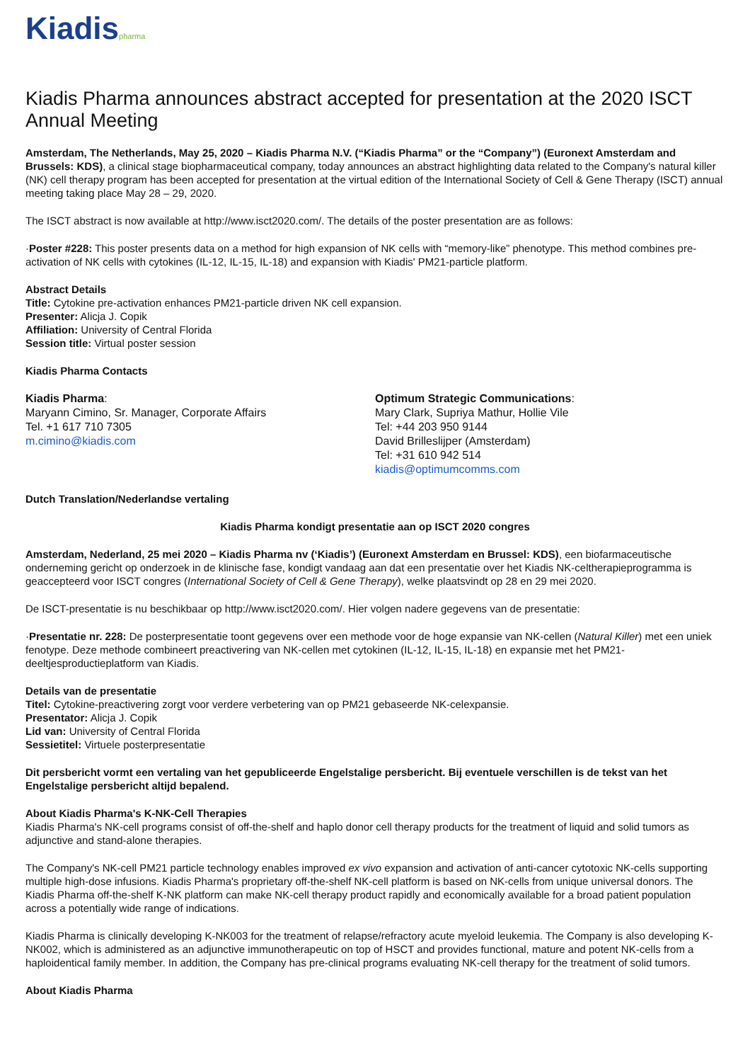Kiadispharma
Kiadis Pharma announces abstract accepted for presentation at the 2020 ISCT Annual Meeting
Amsterdam, The Netherlands, May 25, 2020 – Kiadis Pharma N.V. (“Kiadis Pharma” or the “Company”) (Euronext Amsterdam and Brussels: KDS), a clinical stage biopharmaceutical company, today announces an abstract highlighting data related to the Company's natural killer (NK) cell therapy program has been accepted for presentation at the virtual edition of the International Society of Cell & Gene Therapy (ISCT) annual meeting taking place May 28 – 29, 2020.
The ISCT abstract is now available at http://www.isct2020.com/. The details of the poster presentation are as follows:
·Poster #228: This poster presents data on a method for high expansion of NK cells with “memory-like” phenotype. This method combines pre-activation of NK cells with cytokines (IL-12, IL-15, IL-18) and expansion with Kiadis' PM21-particle platform.
Abstract Details
Title: Cytokine pre-activation enhances PM21-particle driven NK cell expansion.
Presenter: Alicja J. Copik
Affiliation: University of Central Florida
Session title: Virtual poster session
Kiadis Pharma Contacts
Kiadis Pharma:
Maryann Cimino, Sr. Manager, Corporate Affairs
Tel. +1 617 710 7305
m.cimino@kiadis.com
Optimum Strategic Communications:
Mary Clark, Supriya Mathur, Hollie Vile
Tel: +44 203 950 9144
David Brilleslijper (Amsterdam)
Tel: +31 610 942 514
kiadis@optimumcomms.com
Dutch Translation/Nederlandse vertaling
Kiadis Pharma kondigt presentatie aan op ISCT 2020 congres
Amsterdam, Nederland, 25 mei 2020 – Kiadis Pharma nv (‘Kiadis’) (Euronext Amsterdam en Brussel: KDS), een biofarmaceutische onderneming gericht op onderzoek in de klinische fase, kondigt vandaag aan dat een presentatie over het Kiadis NK-celtherapieprogramma is geaccepteerd voor ISCT congres (International Society of Cell & Gene Therapy), welke plaatsvindt op 28 en 29 mei 2020.
De ISCT-presentatie is nu beschikbaar op http://www.isct2020.com/. Hier volgen nadere gegevens van de presentatie:
·Presentatie nr. 228: De posterpresentatie toont gegevens over een methode voor de hoge expansie van NK-cellen (Natural Killer) met een uniek fenotype. Deze methode combineert preactivering van NK-cellen met cytokinen (IL-12, IL-15, IL-18) en expansie met het PM21-deeltjesproductieplatform van Kiadis.
Details van de presentatie
Titel: Cytokine-preactivering zorgt voor verdere verbetering van op PM21 gebaseerde NK-celexpansie.
Presentator: Alicja J. Copik
Lid van: University of Central Florida
Sessietitel: Virtuele posterpresentatie
Dit persbericht vormt een vertaling van het gepubliceerde Engelstalige persbericht. Bij eventuele verschillen is de tekst van het Engelstalige persbericht altijd bepalend.
About Kiadis Pharma's K-NK-Cell Therapies
Kiadis Pharma's NK-cell programs consist of off-the-shelf and haplo donor cell therapy products for the treatment of liquid and solid tumors as adjunctive and stand-alone therapies.
The Company's NK-cell PM21 particle technology enables improved ex vivo expansion and activation of anti-cancer cytotoxic NK-cells supporting multiple high-dose infusions. Kiadis Pharma's proprietary off-the-shelf NK-cell platform is based on NK-cells from unique universal donors. The Kiadis Pharma off-the-shelf K-NK platform can make NK-cell therapy product rapidly and economically available for a broad patient population across a potentially wide range of indications.
Kiadis Pharma is clinically developing K-NK003 for the treatment of relapse/refractory acute myeloid leukemia. The Company is also developing K-NK002, which is administered as an adjunctive immunotherapeutic on top of HSCT and provides functional, mature and potent NK-cells from a haploidentical family member. In addition, the Company has pre-clinical programs evaluating NK-cell therapy for the treatment of solid tumors.
About Kiadis Pharma